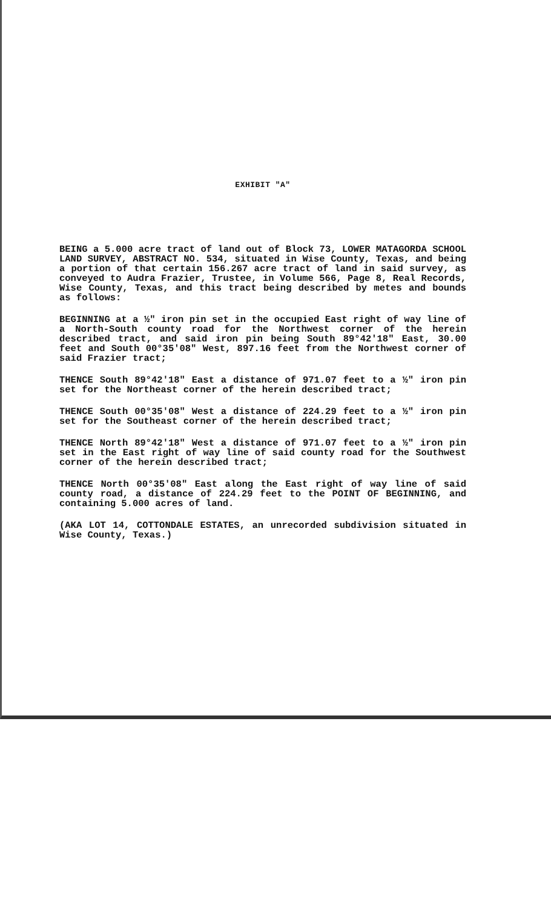EXHIBIT "A"
BEING a 5.000 acre tract of land out of Block 73, LOWER MATAGORDA SCHOOL LAND SURVEY, ABSTRACT NO. 534, situated in Wise County, Texas, and being a portion of that certain 156.267 acre tract of land in said survey, as conveyed to Audra Frazier, Trustee, in Volume 566, Page 8, Real Records, Wise County, Texas, and this tract being described by metes and bounds as follows:
BEGINNING at a ½" iron pin set in the occupied East right of way line of a North-South county road for the Northwest corner of the herein described tract, and said iron pin being South 89°42'18" East, 30.00 feet and South 00°35'08" West, 897.16 feet from the Northwest corner of said Frazier tract;
THENCE South 89°42'18" East a distance of 971.07 feet to a ½" iron pin set for the Northeast corner of the herein described tract;
THENCE South 00°35'08" West a distance of 224.29 feet to a ½" iron pin set for the Southeast corner of the herein described tract;
THENCE North 89°42'18" West a distance of 971.07 feet to a ½" iron pin set in the East right of way line of said county road for the Southwest corner of the herein described tract;
THENCE North 00°35'08" East along the East right of way line of said county road, a distance of 224.29 feet to the POINT OF BEGINNING, and containing 5.000 acres of land.
(AKA LOT 14, COTTONDALE ESTATES, an unrecorded subdivision situated in Wise County, Texas.)